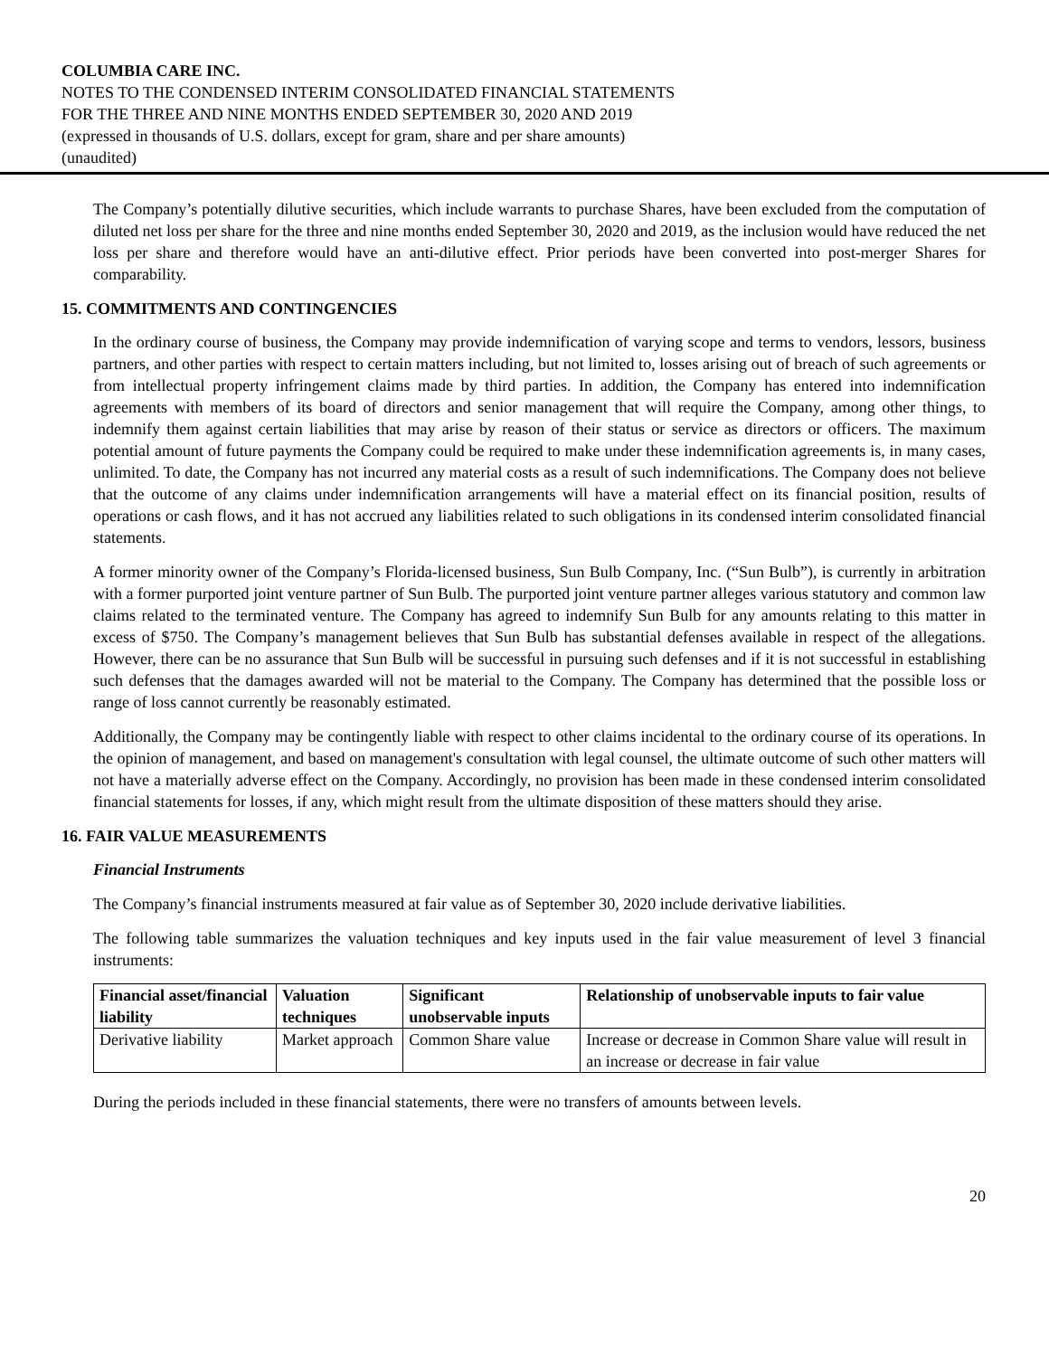COLUMBIA CARE INC.
NOTES TO THE CONDENSED INTERIM CONSOLIDATED FINANCIAL STATEMENTS
FOR THE THREE AND NINE MONTHS ENDED SEPTEMBER 30, 2020 AND 2019
(expressed in thousands of U.S. dollars, except for gram, share and per share amounts)
(unaudited)
The Company’s potentially dilutive securities, which include warrants to purchase Shares, have been excluded from the computation of diluted net loss per share for the three and nine months ended September 30, 2020 and 2019, as the inclusion would have reduced the net loss per share and therefore would have an anti-dilutive effect. Prior periods have been converted into post-merger Shares for comparability.
15. COMMITMENTS AND CONTINGENCIES
In the ordinary course of business, the Company may provide indemnification of varying scope and terms to vendors, lessors, business partners, and other parties with respect to certain matters including, but not limited to, losses arising out of breach of such agreements or from intellectual property infringement claims made by third parties. In addition, the Company has entered into indemnification agreements with members of its board of directors and senior management that will require the Company, among other things, to indemnify them against certain liabilities that may arise by reason of their status or service as directors or officers. The maximum potential amount of future payments the Company could be required to make under these indemnification agreements is, in many cases, unlimited. To date, the Company has not incurred any material costs as a result of such indemnifications. The Company does not believe that the outcome of any claims under indemnification arrangements will have a material effect on its financial position, results of operations or cash flows, and it has not accrued any liabilities related to such obligations in its condensed interim consolidated financial statements.
A former minority owner of the Company’s Florida-licensed business, Sun Bulb Company, Inc. (“Sun Bulb”), is currently in arbitration with a former purported joint venture partner of Sun Bulb. The purported joint venture partner alleges various statutory and common law claims related to the terminated venture. The Company has agreed to indemnify Sun Bulb for any amounts relating to this matter in excess of $750. The Company’s management believes that Sun Bulb has substantial defenses available in respect of the allegations. However, there can be no assurance that Sun Bulb will be successful in pursuing such defenses and if it is not successful in establishing such defenses that the damages awarded will not be material to the Company. The Company has determined that the possible loss or range of loss cannot currently be reasonably estimated.
Additionally, the Company may be contingently liable with respect to other claims incidental to the ordinary course of its operations. In the opinion of management, and based on management's consultation with legal counsel, the ultimate outcome of such other matters will not have a materially adverse effect on the Company. Accordingly, no provision has been made in these condensed interim consolidated financial statements for losses, if any, which might result from the ultimate disposition of these matters should they arise.
16. FAIR VALUE MEASUREMENTS
Financial Instruments
The Company’s financial instruments measured at fair value as of September 30, 2020 include derivative liabilities.
The following table summarizes the valuation techniques and key inputs used in the fair value measurement of level 3 financial instruments:
| Financial asset/financial liability | Valuation techniques | Significant unobservable inputs | Relationship of unobservable inputs to fair value |
| --- | --- | --- | --- |
| Derivative liability | Market approach | Common Share value | Increase or decrease in Common Share value will result in an increase or decrease in fair value |
During the periods included in these financial statements, there were no transfers of amounts between levels.
20